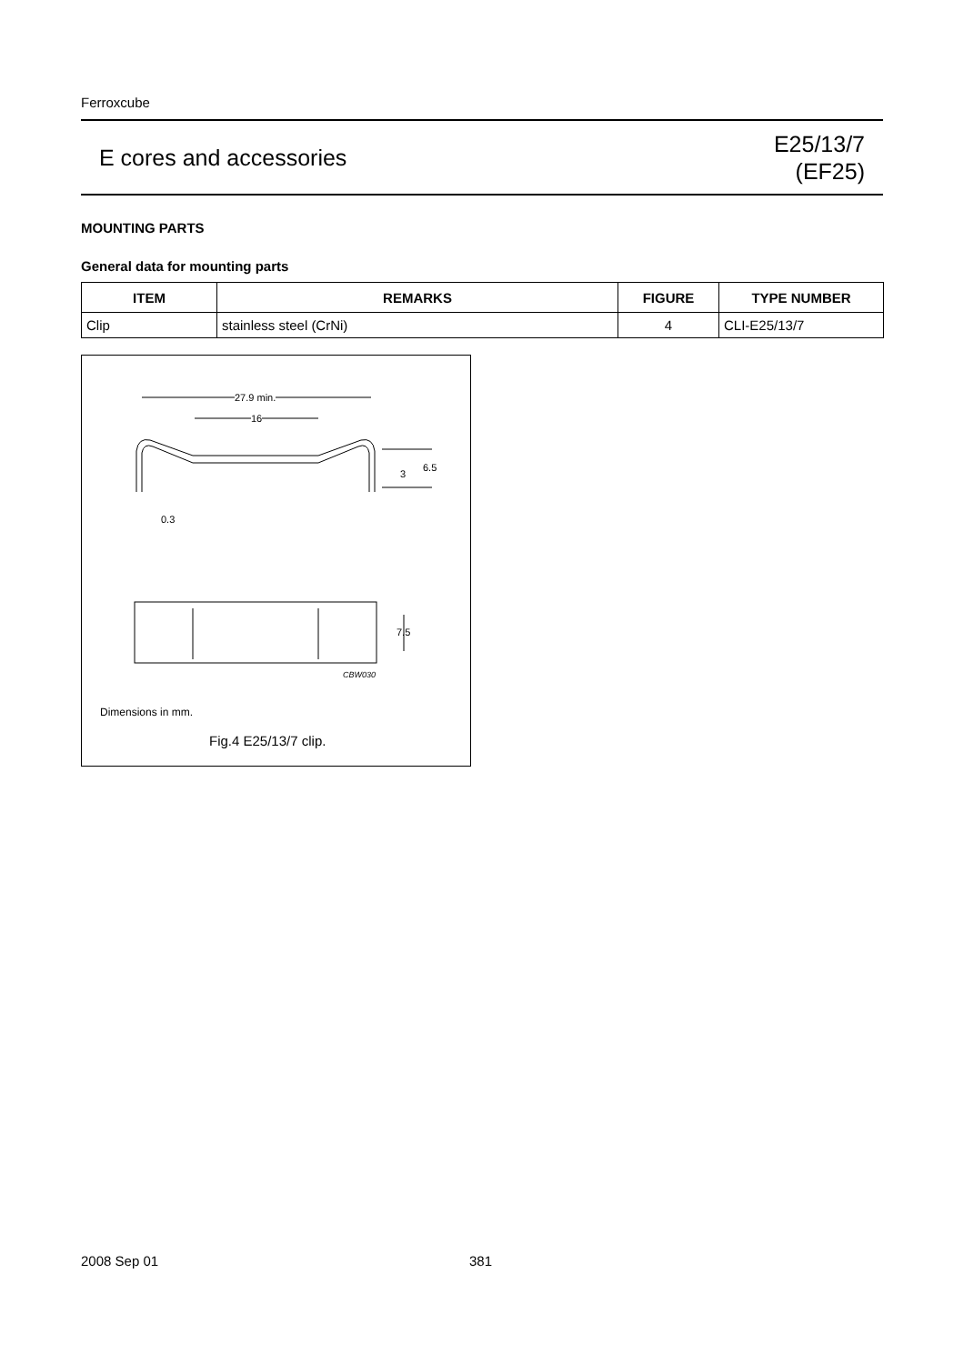Ferroxcube
E cores and accessories
E25/13/7
(EF25)
MOUNTING PARTS
General data for mounting parts
| ITEM | REMARKS | FIGURE | TYPE NUMBER |
| --- | --- | --- | --- |
| Clip | stainless steel (CrNi) | 4 | CLI-E25/13/7 |
27.9 min.
16
3
6.5
0.3
7.5
CBW030
Dimensions in mm.
Fig.4 E25/13/7 clip.
2008 Sep 01 381